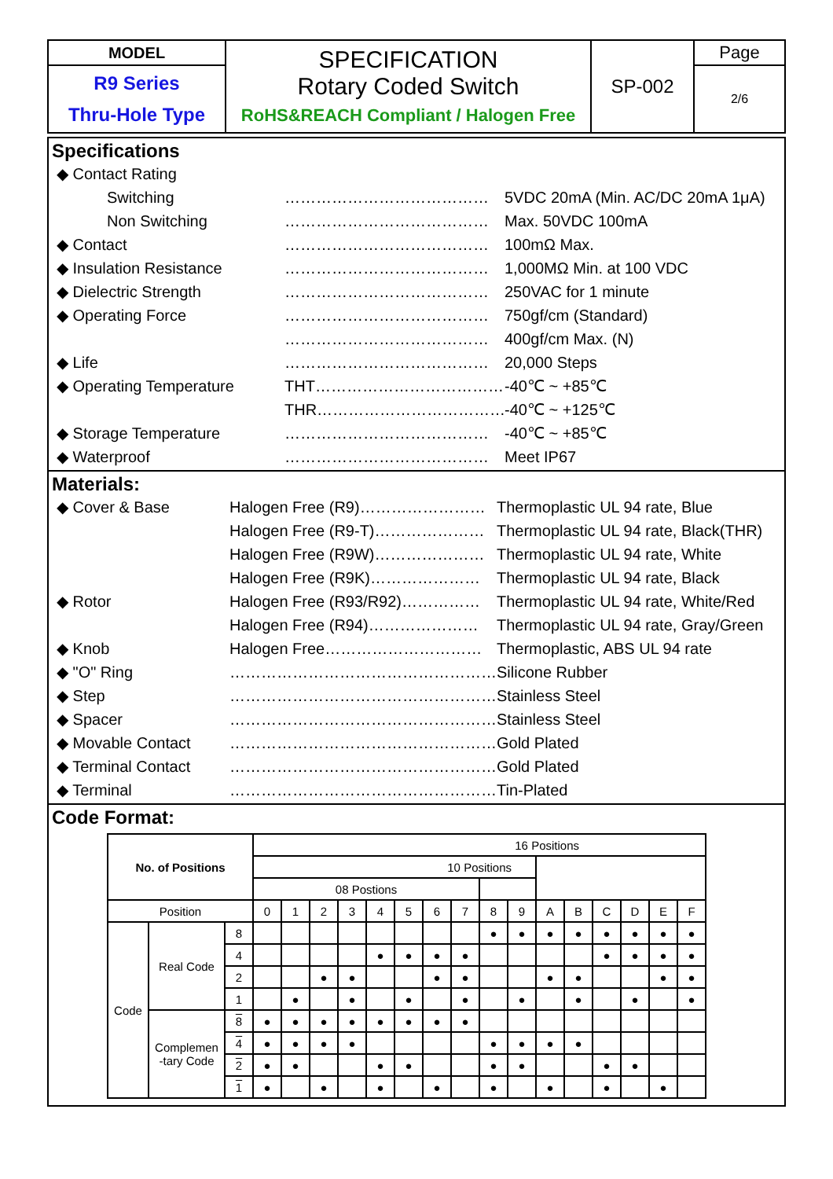| MODEL | SPECIFICATION Rotary Coded Switch RoHS&REACH Compliant / Halogen Free | SP-002 | Page |
| R9 Series Thru-Hole Type | | | 2/6 |
Specifications
◆ Contact Rating
Switching ………………………………… 5VDC 20mA (Min. AC/DC 20mA 1μA)
Non Switching ………………………………… Max. 50VDC 100mA
◆ Contact ………………………………… 100mΩ Max.
◆ Insulation Resistance ………………………………… 1,000MΩ Min. at 100 VDC
◆ Dielectric Strength ………………………………… 250VAC for 1 minute
◆ Operating Force ………………………………… 750gf/cm (Standard)
………………………………… 400gf/cm Max. (N)
◆ Life ………………………………… 20,000 Steps
◆ Operating Temperature THT……………………………… -40℃ ~ +85℃
THR……………………………… -40℃ ~ +125℃
◆ Storage Temperature ………………………………… -40℃ ~ +85℃
◆ Waterproof ………………………………… Meet IP67
Materials:
◆ Cover & Base Halogen Free (R9)…………………… Thermoplastic UL 94 rate, Blue
Halogen Free (R9-T)………………… Thermoplastic UL 94 rate, Black(THR)
Halogen Free (R9W)………………… Thermoplastic UL 94 rate, White
Halogen Free (R9K)………………… Thermoplastic UL 94 rate, Black
◆ Rotor Halogen Free (R93/R92)…………… Thermoplastic UL 94 rate, White/Red
Halogen Free (R94)………………… Thermoplastic UL 94 rate, Gray/Green
◆ Knob Halogen Free………………………… Thermoplastic, ABS UL 94 rate
◆ "O" Ring …………………………………………… Silicone Rubber
◆ Step …………………………………………… Stainless Steel
◆ Spacer …………………………………………… Stainless Steel
◆ Movable Contact …………………………………………… Gold Plated
◆ Terminal Contact …………………………………………… Gold Plated
◆ Terminal …………………………………………… Tin-Plated
Code Format:
| No. of Positions | | | 16 Positions | | | | | | | | | | | | | | | |
| | | | 10 Positions | | | | | | | | | | | | | | | |
| | | | 08 Postions | | | | | | | | | | | | | | | |
| Position | | | 0 | 1 | 2 | 3 | 4 | 5 | 6 | 7 | 8 | 9 | A | B | C | D | E | F |
| Code | Real Code | 8 | | | | | | | | | ● | ● | ● | ● | ● | ● | ● | ● |
| | | 4 | | | | | ● | ● | ● | ● | | | | | ● | ● | ● | ● |
| | | 2 | | | ● | ● | | | ● | ● | | | ● | ● | | | ● | ● |
| | | 1 | | ● | | ● | | ● | | ● | | ● | | ● | | ● | | ● |
| | Complemen -tary Code | 8 | ● | ● | ● | ● | ● | ● | ● | ● | | | | | | | | |
| | | 4 | ● | ● | ● | ● | | | | | ● | ● | ● | ● | | | | |
| | | 2 | ● | ● | | | ● | ● | | | ● | ● | | | ● | ● | | |
| | | 1 | ● | | ● | | ● | | ● | | ● | | ● | | ● | | ● | |